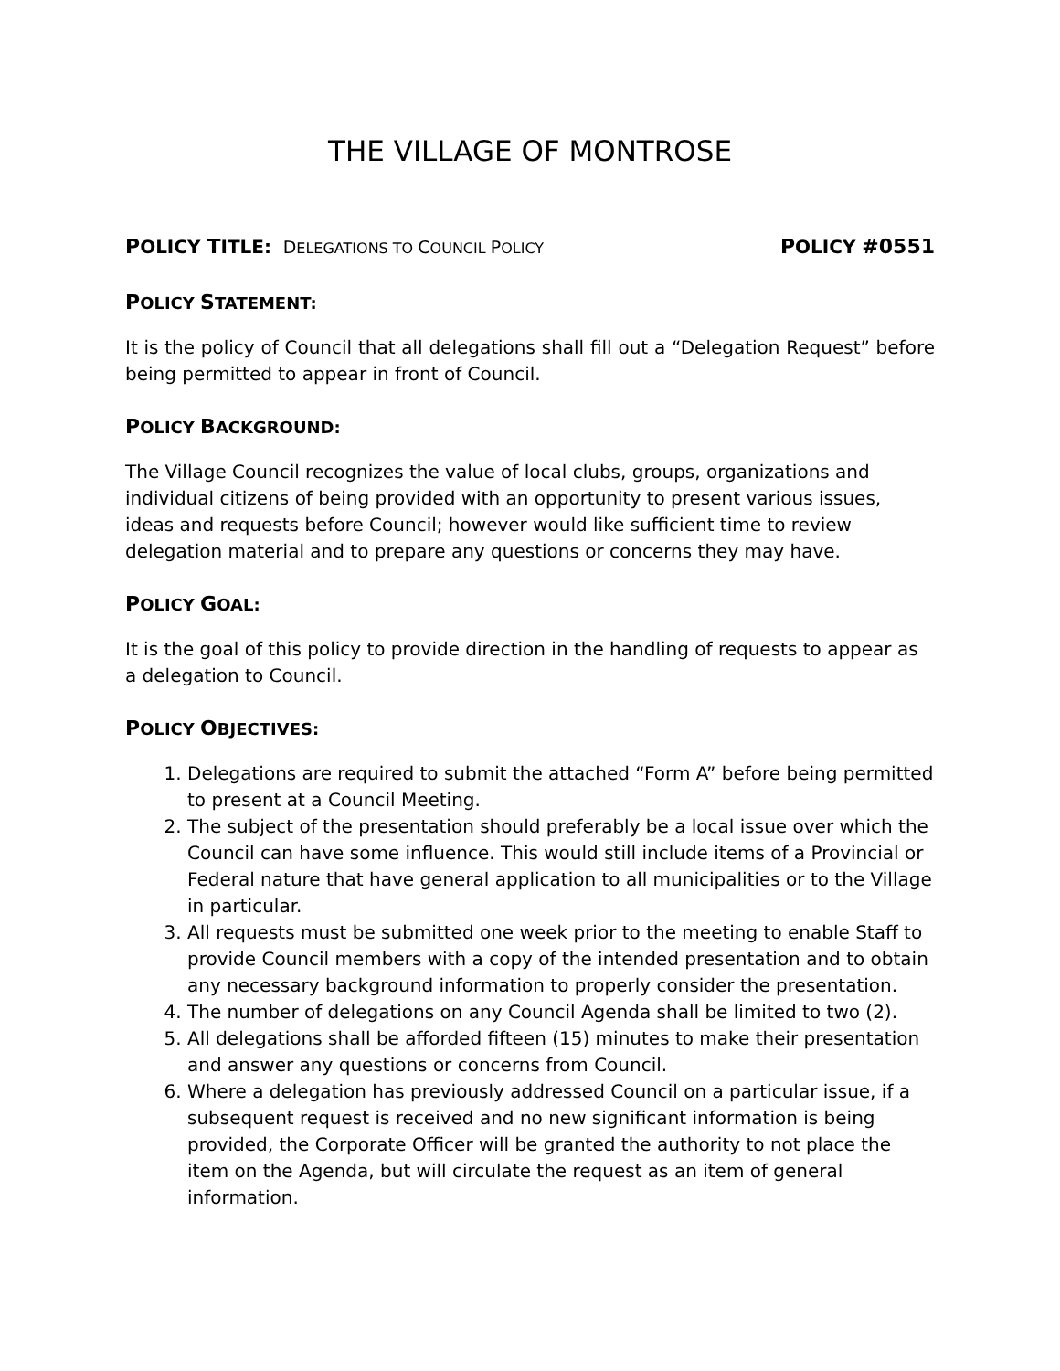THE VILLAGE OF MONTROSE
POLICY TITLE: DELEGATIONS TO COUNCIL POLICY
POLICY #0551
POLICY STATEMENT:
It is the policy of Council that all delegations shall fill out a “Delegation Request” before being permitted to appear in front of Council.
POLICY BACKGROUND:
The Village Council recognizes the value of local clubs, groups, organizations and individual citizens of being provided with an opportunity to present various issues, ideas and requests before Council; however would like sufficient time to review delegation material and to prepare any questions or concerns they may have.
POLICY GOAL:
It is the goal of this policy to provide direction in the handling of requests to appear as a delegation to Council.
POLICY OBJECTIVES:
1. Delegations are required to submit the attached “Form A” before being permitted to present at a Council Meeting.
2. The subject of the presentation should preferably be a local issue over which the Council can have some influence. This would still include items of a Provincial or Federal nature that have general application to all municipalities or to the Village in particular.
3. All requests must be submitted one week prior to the meeting to enable Staff to provide Council members with a copy of the intended presentation and to obtain any necessary background information to properly consider the presentation.
4. The number of delegations on any Council Agenda shall be limited to two (2).
5. All delegations shall be afforded fifteen (15) minutes to make their presentation and answer any questions or concerns from Council.
6. Where a delegation has previously addressed Council on a particular issue, if a subsequent request is received and no new significant information is being provided, the Corporate Officer will be granted the authority to not place the item on the Agenda, but will circulate the request as an item of general information.